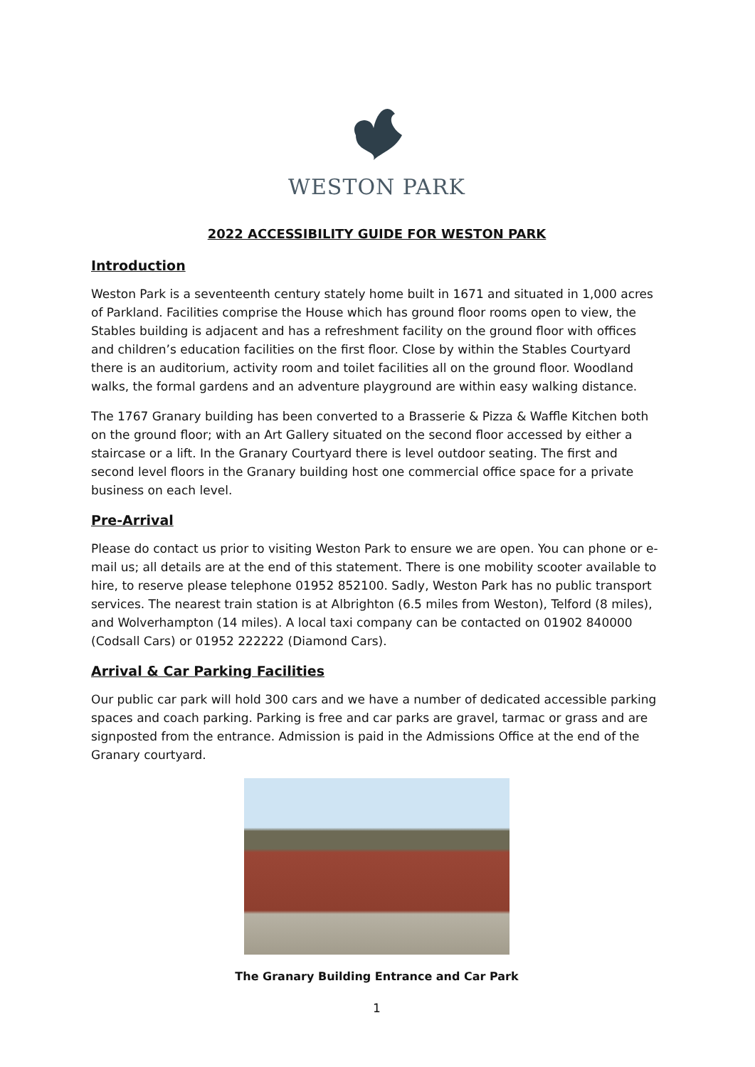WESTON PARK
2022 ACCESSIBILITY GUIDE FOR WESTON PARK
Introduction
Weston Park is a seventeenth century stately home built in 1671 and situated in 1,000 acres of Parkland. Facilities comprise the House which has ground floor rooms open to view, the Stables building is adjacent and has a refreshment facility on the ground floor with offices and children’s education facilities on the first floor. Close by within the Stables Courtyard there is an auditorium, activity room and toilet facilities all on the ground floor. Woodland walks, the formal gardens and an adventure playground are within easy walking distance.
The 1767 Granary building has been converted to a Brasserie & Pizza & Waffle Kitchen both on the ground floor; with an Art Gallery situated on the second floor accessed by either a staircase or a lift. In the Granary Courtyard there is level outdoor seating. The first and second level floors in the Granary building host one commercial office space for a private business on each level.
Pre-Arrival
Please do contact us prior to visiting Weston Park to ensure we are open. You can phone or e-mail us; all details are at the end of this statement. There is one mobility scooter available to hire, to reserve please telephone 01952 852100. Sadly, Weston Park has no public transport services. The nearest train station is at Albrighton (6.5 miles from Weston), Telford (8 miles), and Wolverhampton (14 miles). A local taxi company can be contacted on 01902 840000 (Codsall Cars) or 01952 222222 (Diamond Cars).
Arrival & Car Parking Facilities
Our public car park will hold 300 cars and we have a number of dedicated accessible parking spaces and coach parking. Parking is free and car parks are gravel, tarmac or grass and are signposted from the entrance. Admission is paid in the Admissions Office at the end of the Granary courtyard.
The Granary Building Entrance and Car Park
1